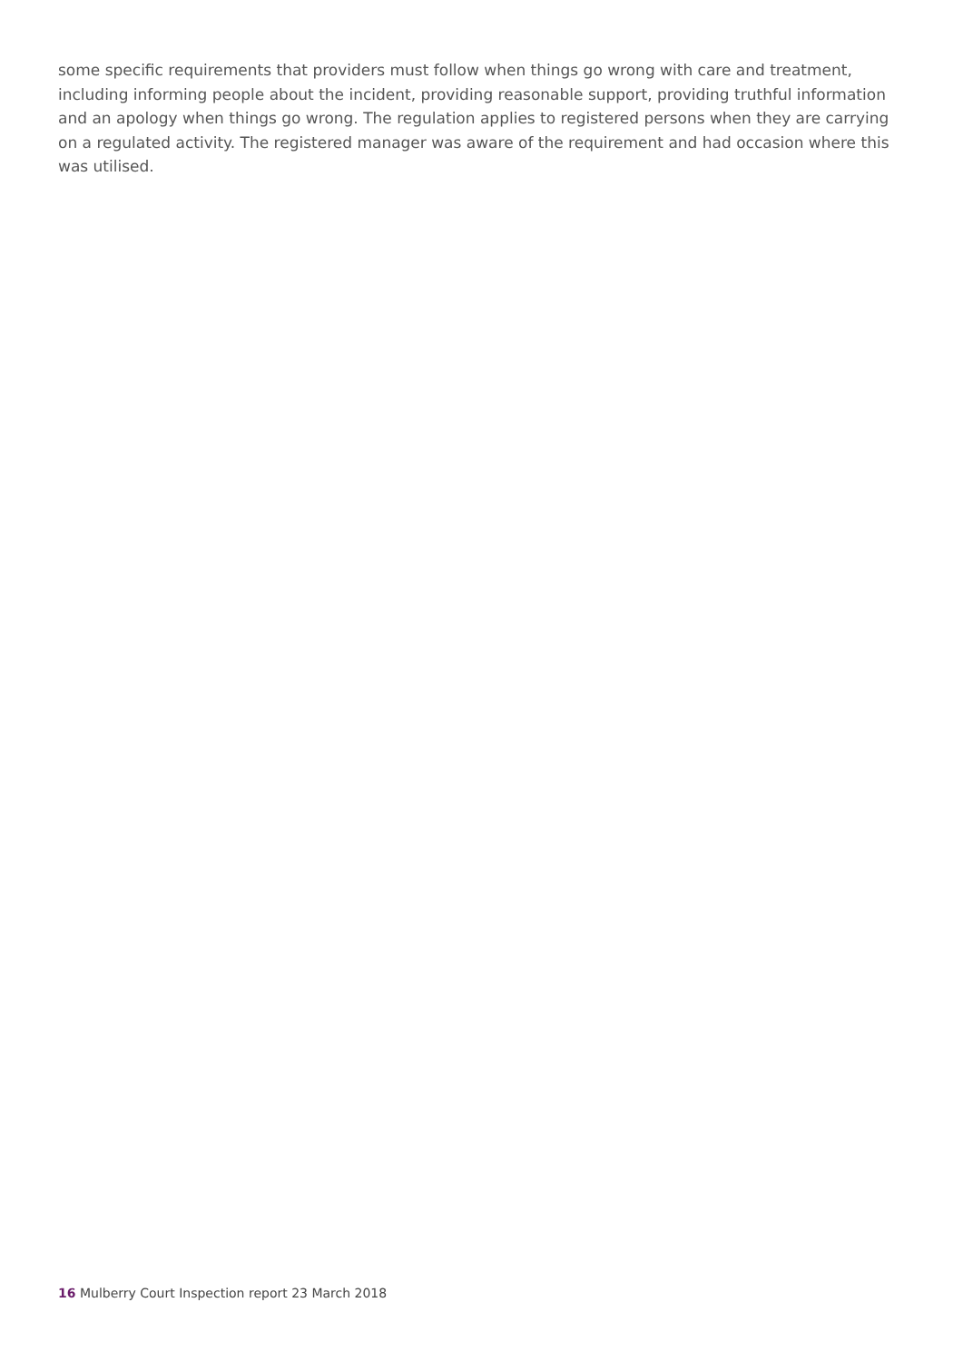some specific requirements that providers must follow when things go wrong with care and treatment, including informing people about the incident, providing reasonable support, providing truthful information and an apology when things go wrong. The regulation applies to registered persons when they are carrying on a regulated activity. The registered manager was aware of the requirement and had occasion where this was utilised.
16 Mulberry Court Inspection report 23 March 2018